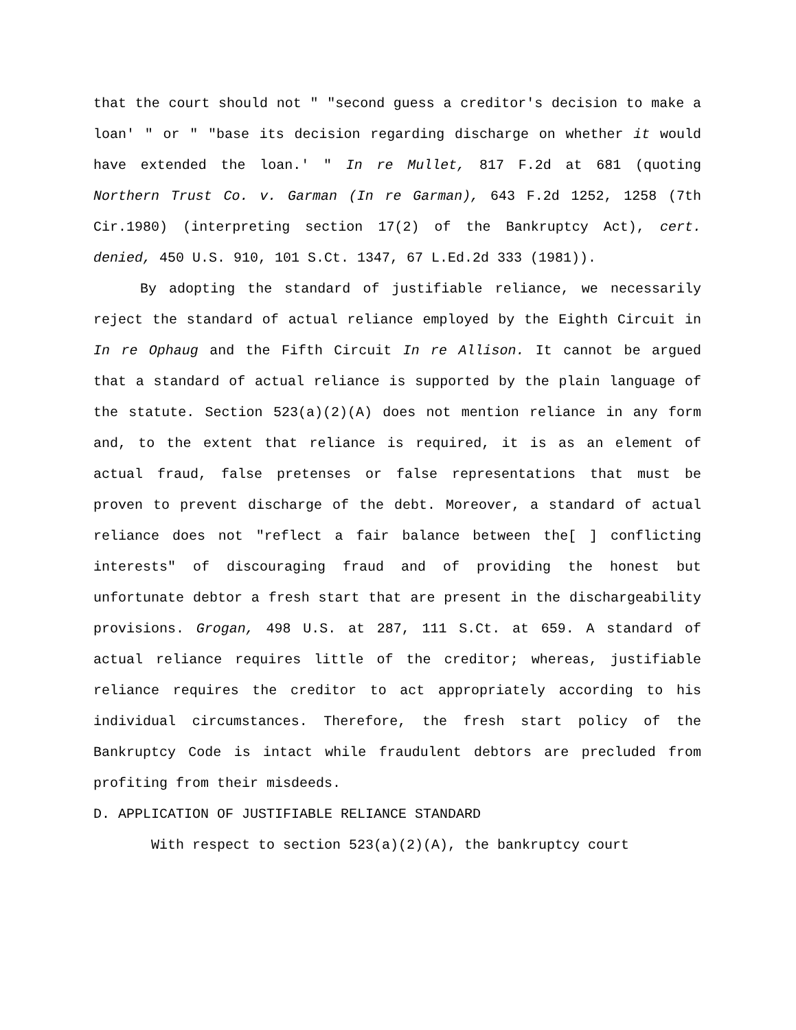that the court should not " "second guess a creditor's decision to make a loan' " or " "base its decision regarding discharge on whether it would have extended the loan.' " In re Mullet, 817 F.2d at 681 (quoting Northern Trust Co. v. Garman (In re Garman), 643 F.2d 1252, 1258 (7th Cir.1980) (interpreting section 17(2) of the Bankruptcy Act), cert. denied, 450 U.S. 910, 101 S.Ct. 1347, 67 L.Ed.2d 333 (1981)).
By adopting the standard of justifiable reliance, we necessarily reject the standard of actual reliance employed by the Eighth Circuit in In re Ophaug and the Fifth Circuit In re Allison. It cannot be argued that a standard of actual reliance is supported by the plain language of the statute. Section 523(a)(2)(A) does not mention reliance in any form and, to the extent that reliance is required, it is as an element of actual fraud, false pretenses or false representations that must be proven to prevent discharge of the debt. Moreover, a standard of actual reliance does not "reflect a fair balance between the[ ] conflicting interests" of discouraging fraud and of providing the honest but unfortunate debtor a fresh start that are present in the dischargeability provisions. Grogan, 498 U.S. at 287, 111 S.Ct. at 659. A standard of actual reliance requires little of the creditor; whereas, justifiable reliance requires the creditor to act appropriately according to his individual circumstances. Therefore, the fresh start policy of the Bankruptcy Code is intact while fraudulent debtors are precluded from profiting from their misdeeds.
D. APPLICATION OF JUSTIFIABLE RELIANCE STANDARD
With respect to section 523(a)(2)(A), the bankruptcy court